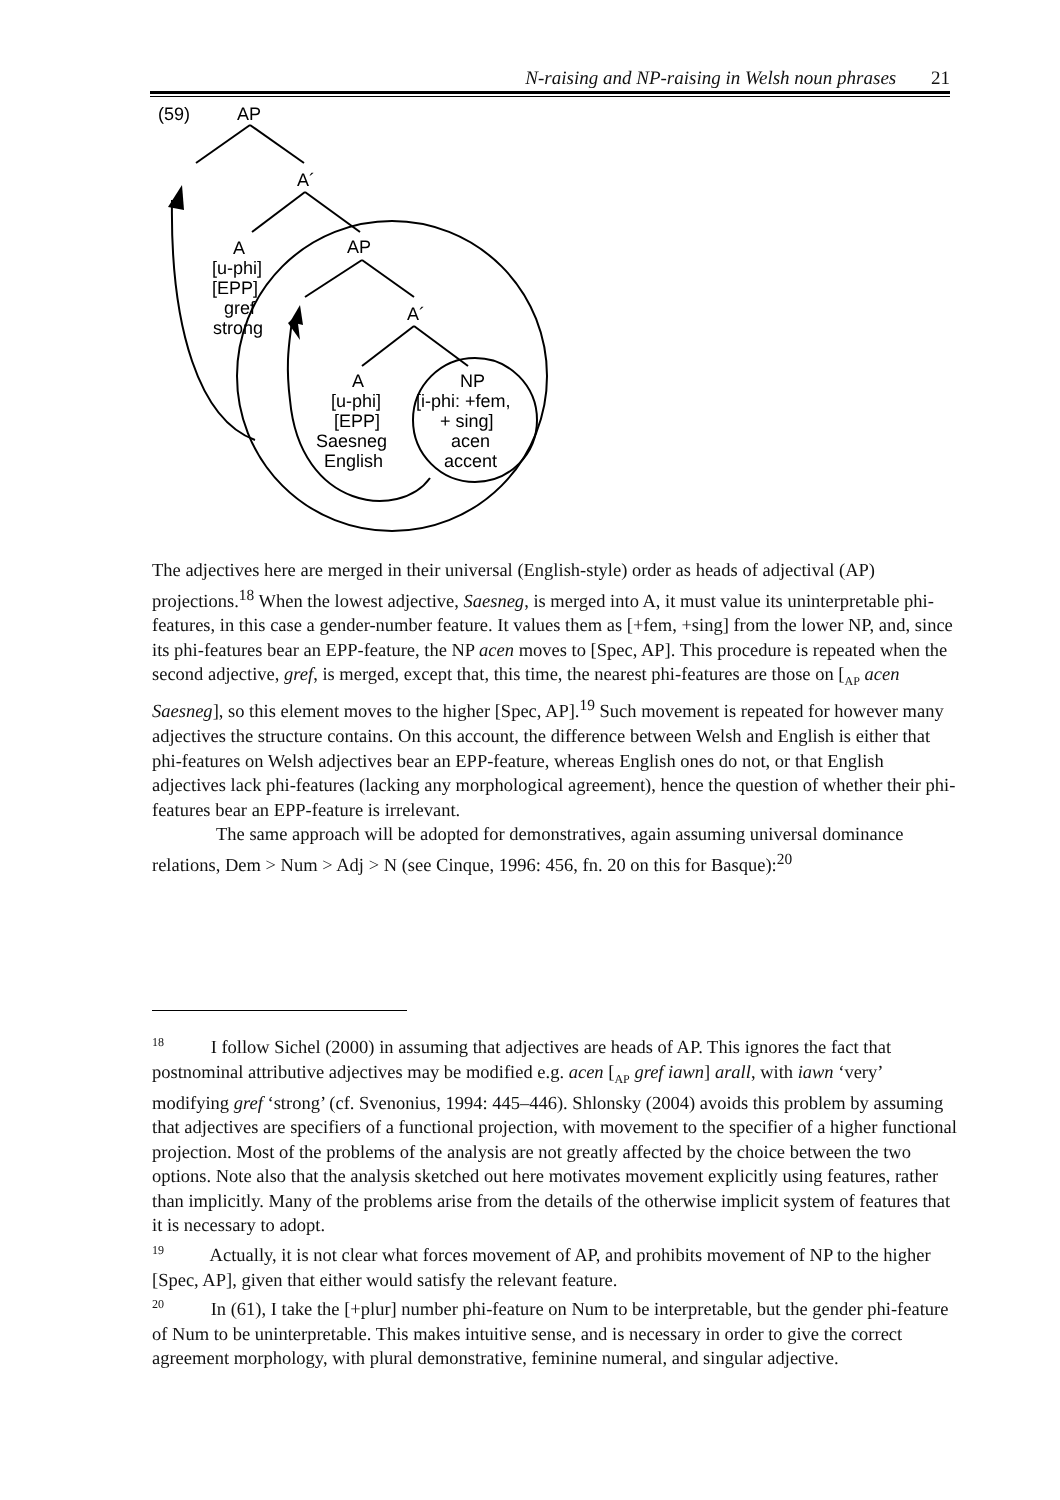N-raising and NP-raising in Welsh noun phrases 21
(59)
AP
A´
A
[u-phi]
[EPP]
gref
strong
AP
A´
A
[u-phi]
[EPP]
Saesneg
English
NP
[i-phi: +fem,
+ sing]
acen
accent
The adjectives here are merged in their universal (English-style) order as heads of adjectival (AP) projections.<sup>18</sup> When the lowest adjective, Saesneg, is merged into A, it must value its uninterpretable phi-features, in this case a gender-number feature. It values them as [+fem, +sing] from the lower NP, and, since its phi-features bear an EPP-feature, the NP acen moves to [Spec, AP]. This procedure is repeated when the second adjective, gref, is merged, except that, this time, the nearest phi-features are those on [<sub>AP</sub> acen Saesneg], so this element moves to the higher [Spec, AP].<sup>19</sup> Such movement is repeated for however many adjectives the structure contains. On this account, the difference between Welsh and English is either that phi-features on Welsh adjectives bear an EPP-feature, whereas English ones do not, or that English adjectives lack phi-features (lacking any morphological agreement), hence the question of whether their phi-features bear an EPP-feature is irrelevant.
The same approach will be adopted for demonstratives, again assuming universal dominance relations, Dem > Num > Adj > N (see Cinque, 1996: 456, fn. 20 on this for Basque):<sup>20</sup>
<sup>18</sup> I follow Sichel (2000) in assuming that adjectives are heads of AP. This ignores the fact that postnominal attributive adjectives may be modified e.g. acen [<sub>AP</sub> gref iawn] arall, with iawn ‘very’ modifying gref ‘strong’ (cf. Svenonius, 1994: 445–446). Shlonsky (2004) avoids this problem by assuming that adjectives are specifiers of a functional projection, with movement to the specifier of a higher functional projection. Most of the problems of the analysis are not greatly affected by the choice between the two options. Note also that the analysis sketched out here motivates movement explicitly using features, rather than implicitly. Many of the problems arise from the details of the otherwise implicit system of features that it is necessary to adopt.
<sup>19</sup> Actually, it is not clear what forces movement of AP, and prohibits movement of NP to the higher [Spec, AP], given that either would satisfy the relevant feature.
<sup>20</sup> In (61), I take the [+plur] number phi-feature on Num to be interpretable, but the gender phi-feature of Num to be uninterpretable. This makes intuitive sense, and is necessary in order to give the correct agreement morphology, with plural demonstrative, feminine numeral, and singular adjective.